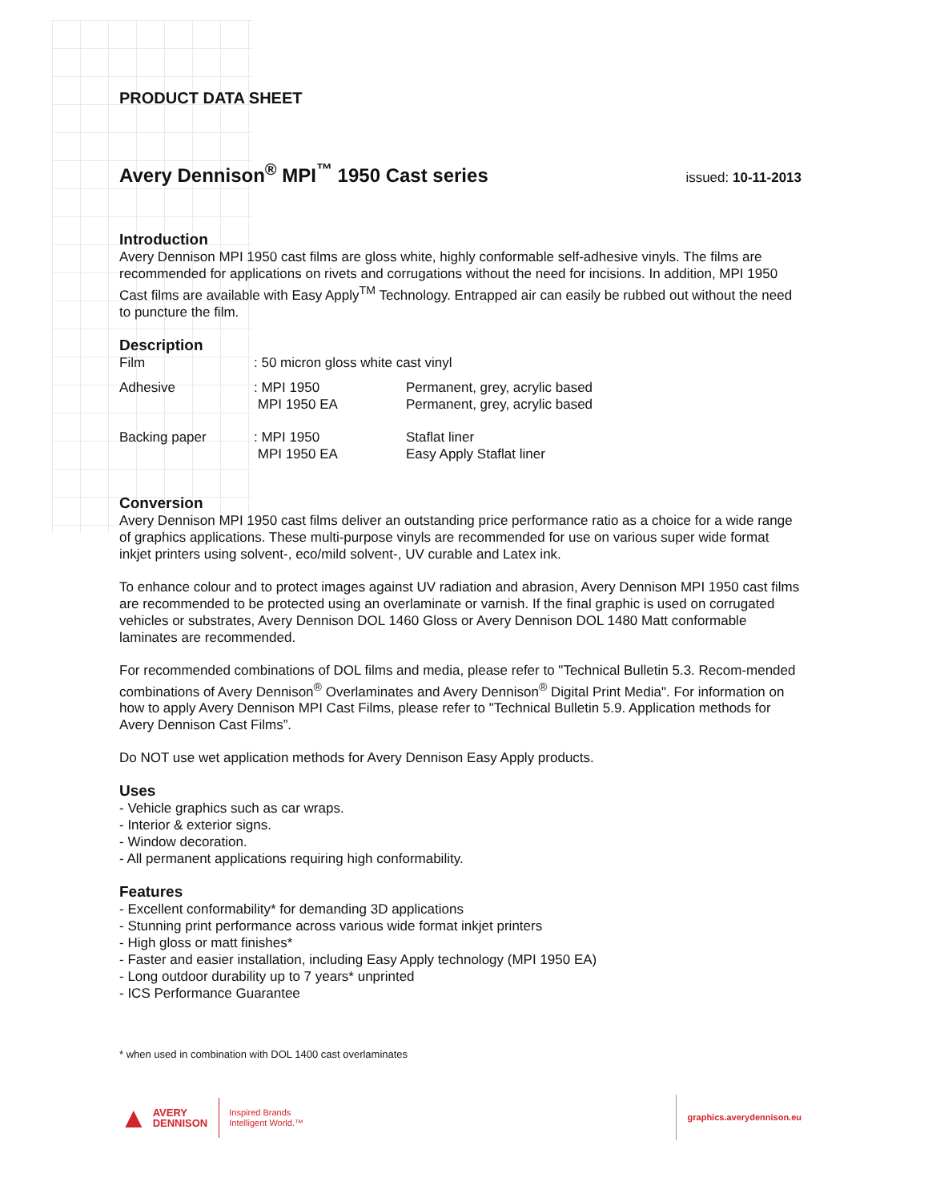PRODUCT DATA SHEET
Avery Dennison<sup>®</sup> MPI<sup>™</sup> 1950 Cast series
issued: 10-11-2013
Introduction
Avery Dennison MPI 1950 cast films are gloss white, highly conformable self-adhesive vinyls. The films are recommended for applications on rivets and corrugations without the need for incisions. In addition, MPI 1950 Cast films are available with Easy Apply<sup>TM</sup> Technology. Entrapped air can easily be rubbed out without the need to puncture the film.
Description
| Film | : 50 micron gloss white cast vinyl | |
| Adhesive | : MPI 1950 MPI 1950 EA | Permanent, grey, acrylic based Permanent, grey, acrylic based |
| Backing paper | : MPI 1950 MPI 1950 EA | Staflat liner Easy Apply Staflat liner |
Conversion
Avery Dennison MPI 1950 cast films deliver an outstanding price performance ratio as a choice for a wide range of graphics applications. These multi-purpose vinyls are recommended for use on various super wide format inkjet printers using solvent-, eco/mild solvent-, UV curable and Latex ink.
To enhance colour and to protect images against UV radiation and abrasion, Avery Dennison MPI 1950 cast films are recommended to be protected using an overlaminate or varnish. If the final graphic is used on corrugated vehicles or substrates, Avery Dennison DOL 1460 Gloss or Avery Dennison DOL 1480 Matt conformable laminates are recommended.
For recommended combinations of DOL films and media, please refer to "Technical Bulletin 5.3. Recom-mended combinations of Avery Dennison<sup>®</sup> Overlaminates and Avery Dennison<sup>®</sup> Digital Print Media". For information on how to apply Avery Dennison MPI Cast Films, please refer to "Technical Bulletin 5.9. Application methods for Avery Dennison Cast Films”.
Do NOT use wet application methods for Avery Dennison Easy Apply products.
Uses
- Vehicle graphics such as car wraps.
- Interior & exterior signs.
- Window decoration.
- All permanent applications requiring high conformability.
Features
- Excellent conformability* for demanding 3D applications
- Stunning print performance across various wide format inkjet printers
- High gloss or matt finishes*
- Faster and easier installation, including Easy Apply technology (MPI 1950 EA)
- Long outdoor durability up to 7 years* unprinted
- ICS Performance Guarantee
* when used in combination with DOL 1400 cast overlaminates
▲ AVERY
DENNISON Inspired Brands
Intelligent World.™ graphics.averydennison.eu